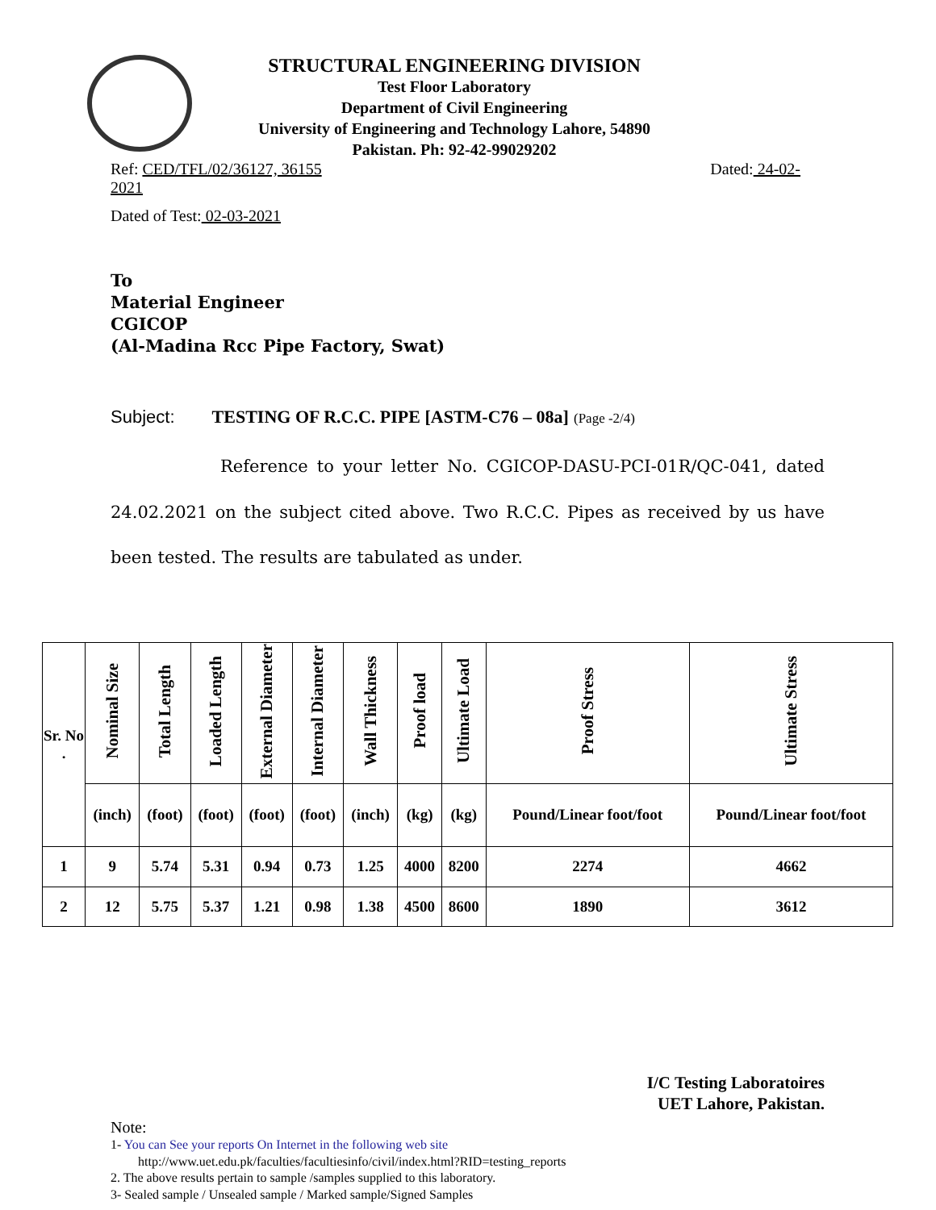STRUCTURAL ENGINEERING DIVISION
Test Floor Laboratory
Department of Civil Engineering
University of Engineering and Technology Lahore, 54890
Pakistan. Ph: 92-42-99029202
Ref: CED/TFL/02/36127, 36155 Dated: 24-02-
2021
Dated of Test: 02-03-2021
To
Material Engineer
CGICOP
(Al-Madina Rcc Pipe Factory, Swat)
Subject: TESTING OF R.C.C. PIPE [ASTM-C76 – 08a] (Page -2/4)
Reference to your letter No. CGICOP-DASU-PCI-01R/QC-041, dated 24.02.2021 on the subject cited above. Two R.C.C. Pipes as received by us have been tested. The results are tabulated as under.
| Sr. No . | Nominal Size | Total Length | Loaded Length | External Diameter | Internal Diameter | Wall Thickness | Proof load | Ultimate Load | Proof Stress | Ultimate Stress |
| --- | --- | --- | --- | --- | --- | --- | --- | --- | --- | --- |
| | (inch) | (foot) | (foot) | (foot) | (foot) | (inch) | (kg) | (kg) | Pound/Linear foot/foot | Pound/Linear foot/foot |
| 1 | 9 | 5.74 | 5.31 | 0.94 | 0.73 | 1.25 | 4000 | 8200 | 2274 | 4662 |
| 2 | 12 | 5.75 | 5.37 | 1.21 | 0.98 | 1.38 | 4500 | 8600 | 1890 | 3612 |
I/C Testing Laboratoires
UET Lahore, Pakistan.
Note:
1- You can See your reports On Internet in the following web site
http://www.uet.edu.pk/faculties/facultiesinfo/civil/index.html?RID=testing_reports
2. The above results pertain to sample /samples supplied to this laboratory.
3- Sealed sample / Unsealed sample / Marked sample/Signed Samples